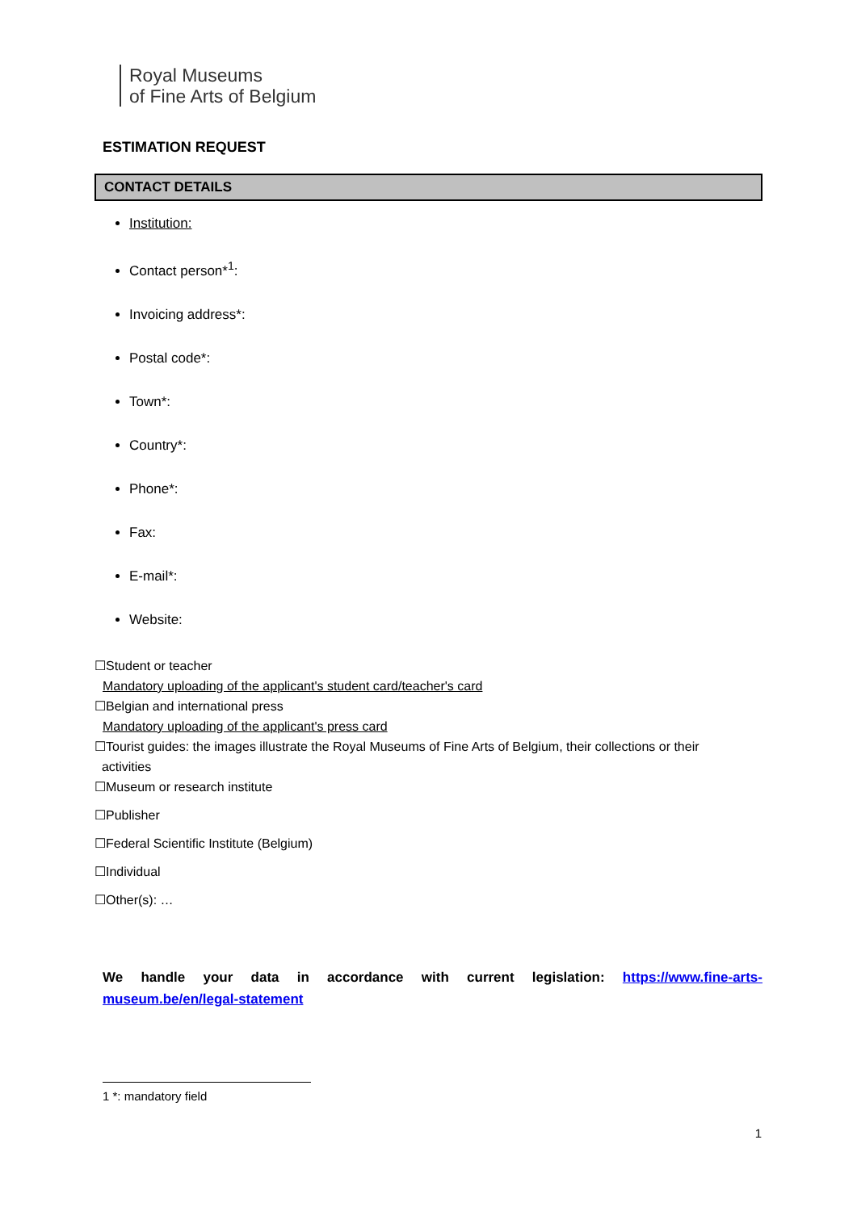Royal Museums
of Fine Arts of Belgium
ESTIMATION REQUEST
CONTACT DETAILS
Institution:
Contact person*<sup>1</sup>:
Invoicing address*:
Postal code*:
Town*:
Country*:
Phone*:
Fax:
E-mail*:
Website:
☐Student or teacher
Mandatory uploading of the applicant's student card/teacher's card
☐Belgian and international press
Mandatory uploading of the applicant's press card
☐Tourist guides: the images illustrate the Royal Museums of Fine Arts of Belgium, their collections or their
activities
☐Museum or research institute
☐Publisher
☐Federal Scientific Institute (Belgium)
☐Individual
☐Other(s): …
We handle your data in accordance with current legislation: https://www.fine-arts-museum.be/en/legal-statement
1 *: mandatory field
1